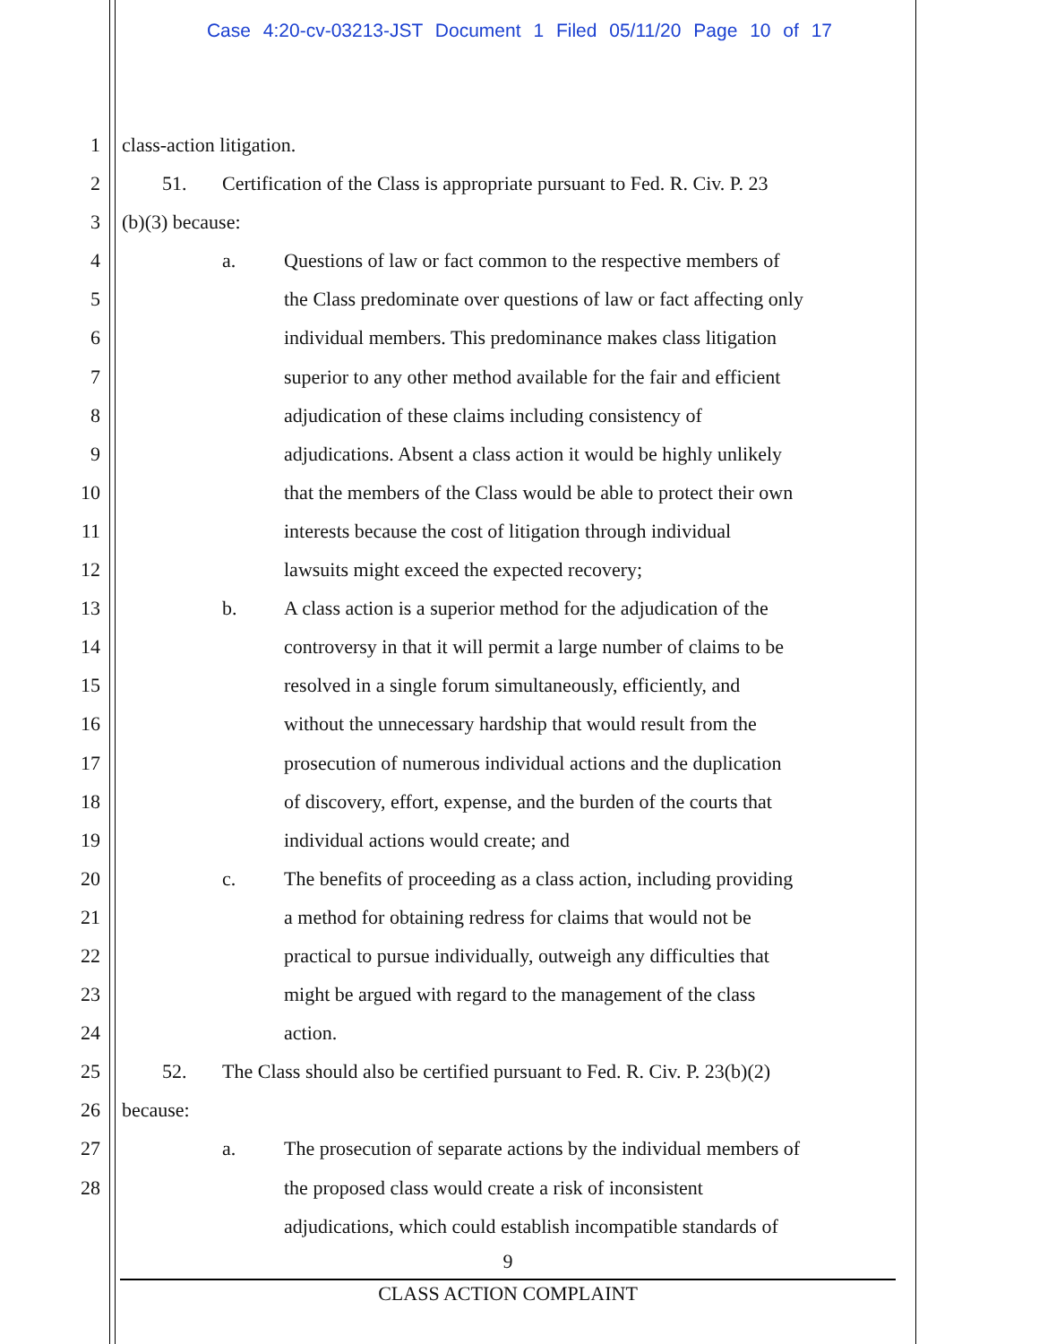Case 4:20-cv-03213-JST Document 1 Filed 05/11/20 Page 10 of 17
1 class-action litigation.
2 51. Certification of the Class is appropriate pursuant to Fed. R. Civ. P. 23
3 (b)(3) because:
4 a. Questions of law or fact common to the respective members of
5 the Class predominate over questions of law or fact affecting only
6 individual members. This predominance makes class litigation
7 superior to any other method available for the fair and efficient
8 adjudication of these claims including consistency of
9 adjudications. Absent a class action it would be highly unlikely
10 that the members of the Class would be able to protect their own
11 interests because the cost of litigation through individual
12 lawsuits might exceed the expected recovery;
13 b. A class action is a superior method for the adjudication of the
14 controversy in that it will permit a large number of claims to be
15 resolved in a single forum simultaneously, efficiently, and
16 without the unnecessary hardship that would result from the
17 prosecution of numerous individual actions and the duplication
18 of discovery, effort, expense, and the burden of the courts that
19 individual actions would create; and
20 c. The benefits of proceeding as a class action, including providing
21 a method for obtaining redress for claims that would not be
22 practical to pursue individually, outweigh any difficulties that
23 might be argued with regard to the management of the class
24 action.
25 52. The Class should also be certified pursuant to Fed. R. Civ. P. 23(b)(2)
26 because:
27 a. The prosecution of separate actions by the individual members of
28 the proposed class would create a risk of inconsistent
adjudications, which could establish incompatible standards of
9
CLASS ACTION COMPLAINT